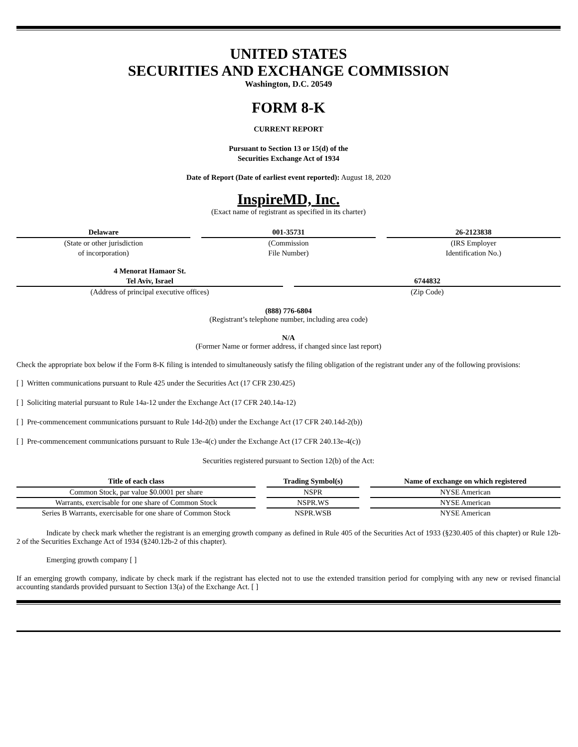UNITED STATES
SECURITIES AND EXCHANGE COMMISSION
Washington, D.C. 20549
FORM 8-K
CURRENT REPORT
Pursuant to Section 13 or 15(d) of the
Securities Exchange Act of 1934
Date of Report (Date of earliest event reported): August 18, 2020
InspireMD, Inc.
(Exact name of registrant as specified in its charter)
| Delaware | | 001-35731 | | 26-2123838 |
| (State or other jurisdiction of incorporation) | | (Commission File Number) | | (IRS Employer Identification No.) |
| 4 Menorat Hamaor St. Tel Aviv, Israel | | 6744832 |
| (Address of principal executive offices) | | (Zip Code) |
(888) 776-6804
(Registrant’s telephone number, including area code)
N/A
(Former Name or former address, if changed since last report)
Check the appropriate box below if the Form 8-K filing is intended to simultaneously satisfy the filing obligation of the registrant under any of the following provisions:
[ ] Written communications pursuant to Rule 425 under the Securities Act (17 CFR 230.425)
[ ] Soliciting material pursuant to Rule 14a-12 under the Exchange Act (17 CFR 240.14a-12)
[ ] Pre-commencement communications pursuant to Rule 14d-2(b) under the Exchange Act (17 CFR 240.14d-2(b))
[ ] Pre-commencement communications pursuant to Rule 13e-4(c) under the Exchange Act (17 CFR 240.13e-4(c))
Securities registered pursuant to Section 12(b) of the Act:
| Title of each class | | Trading Symbol(s) | | Name of exchange on which registered |
| --- | --- | --- | --- | --- |
| Common Stock, par value $0.0001 per share | | NSPR | | NYSE American |
| Warrants, exercisable for one share of Common Stock | | NSPR.WS | | NYSE American |
| Series B Warrants, exercisable for one share of Common Stock | | NSPR.WSB | | NYSE American |
Indicate by check mark whether the registrant is an emerging growth company as defined in Rule 405 of the Securities Act of 1933 (§230.405 of this chapter) or Rule 12b-2 of the Securities Exchange Act of 1934 (§240.12b-2 of this chapter).
Emerging growth company [ ]
If an emerging growth company, indicate by check mark if the registrant has elected not to use the extended transition period for complying with any new or revised financial accounting standards provided pursuant to Section 13(a) of the Exchange Act. [ ]